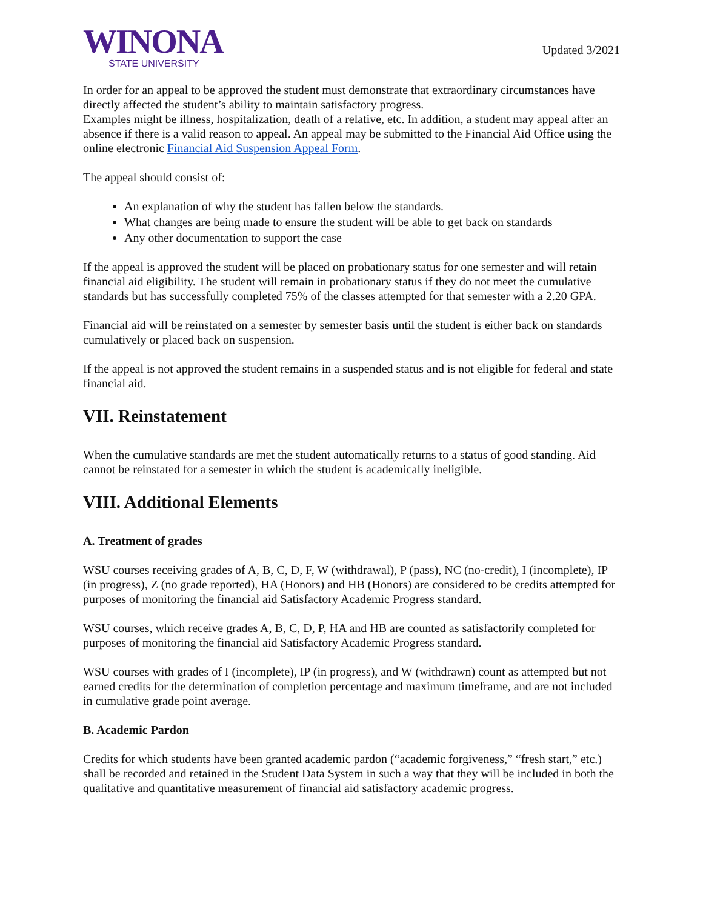WINONA
STATE UNIVERSITY
Updated 3/2021
In order for an appeal to be approved the student must demonstrate that extraordinary circumstances have directly affected the student’s ability to maintain satisfactory progress.
Examples might be illness, hospitalization, death of a relative, etc. In addition, a student may appeal after an absence if there is a valid reason to appeal. An appeal may be submitted to the Financial Aid Office using the online electronic Financial Aid Suspension Appeal Form.
The appeal should consist of:
An explanation of why the student has fallen below the standards.
What changes are being made to ensure the student will be able to get back on standards
Any other documentation to support the case
If the appeal is approved the student will be placed on probationary status for one semester and will retain financial aid eligibility. The student will remain in probationary status if they do not meet the cumulative standards but has successfully completed 75% of the classes attempted for that semester with a 2.20 GPA.
Financial aid will be reinstated on a semester by semester basis until the student is either back on standards cumulatively or placed back on suspension.
If the appeal is not approved the student remains in a suspended status and is not eligible for federal and state financial aid.
VII. Reinstatement
When the cumulative standards are met the student automatically returns to a status of good standing. Aid cannot be reinstated for a semester in which the student is academically ineligible.
VIII. Additional Elements
A. Treatment of grades
WSU courses receiving grades of A, B, C, D, F, W (withdrawal), P (pass), NC (no-credit), I (incomplete), IP (in progress), Z (no grade reported), HA (Honors) and HB (Honors) are considered to be credits attempted for purposes of monitoring the financial aid Satisfactory Academic Progress standard.
WSU courses, which receive grades A, B, C, D, P, HA and HB are counted as satisfactorily completed for purposes of monitoring the financial aid Satisfactory Academic Progress standard.
WSU courses with grades of I (incomplete), IP (in progress), and W (withdrawn) count as attempted but not earned credits for the determination of completion percentage and maximum timeframe, and are not included in cumulative grade point average.
B. Academic Pardon
Credits for which students have been granted academic pardon (“academic forgiveness,” “fresh start,” etc.) shall be recorded and retained in the Student Data System in such a way that they will be included in both the qualitative and quantitative measurement of financial aid satisfactory academic progress.